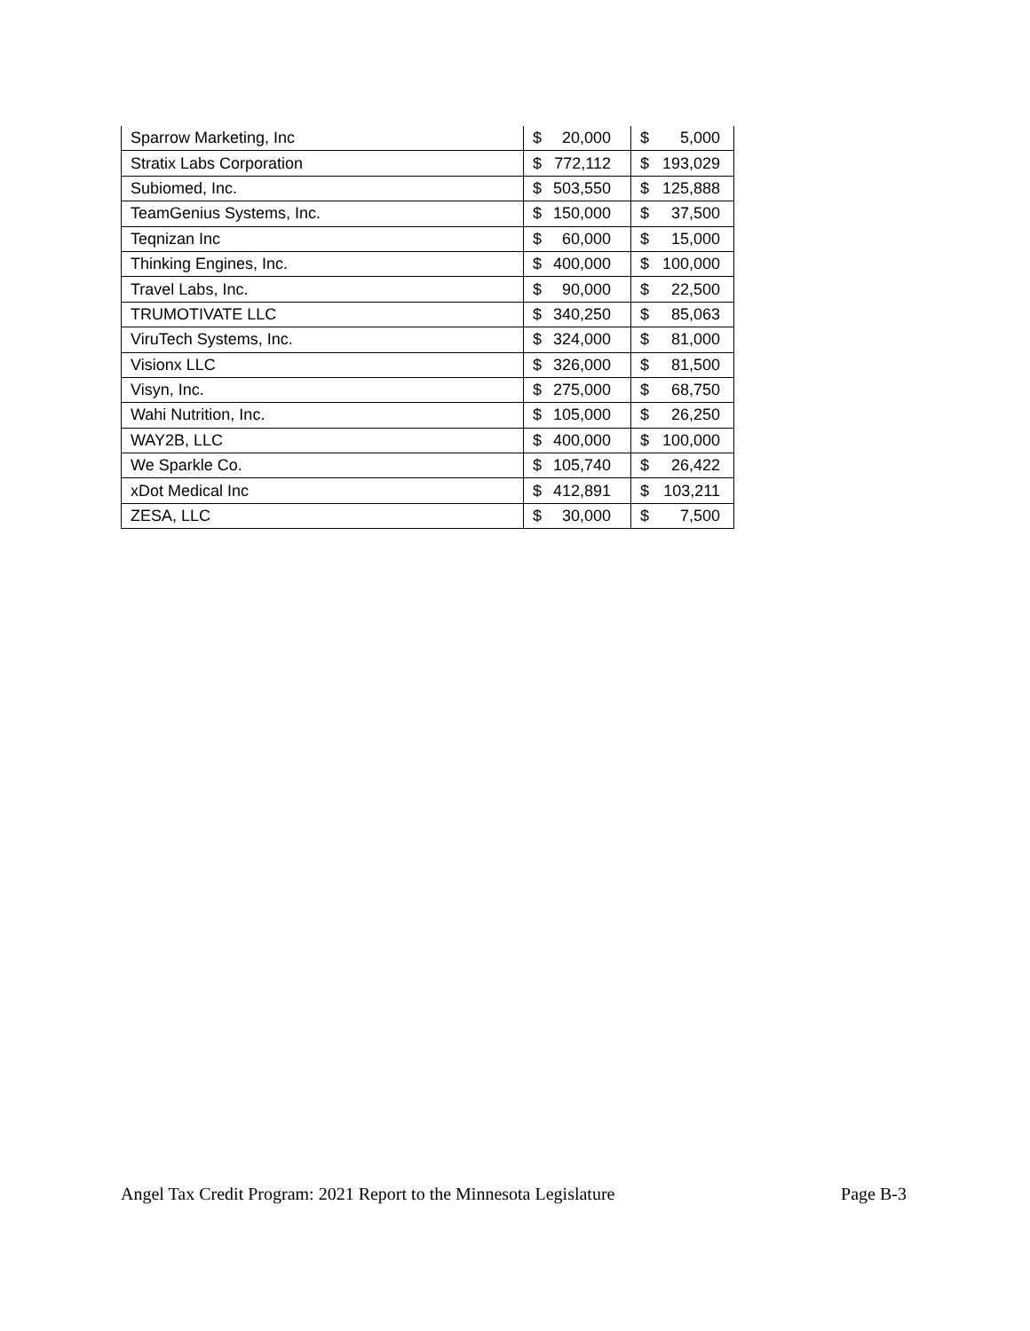| Sparrow Marketing, Inc | $ | 20,000 | $ | 5,000 |
| Stratix Labs Corporation | $ | 772,112 | $ | 193,029 |
| Subiomed, Inc. | $ | 503,550 | $ | 125,888 |
| TeamGenius Systems, Inc. | $ | 150,000 | $ | 37,500 |
| Teqnizan Inc | $ | 60,000 | $ | 15,000 |
| Thinking Engines, Inc. | $ | 400,000 | $ | 100,000 |
| Travel Labs, Inc. | $ | 90,000 | $ | 22,500 |
| TRUMOTIVATE LLC | $ | 340,250 | $ | 85,063 |
| ViruTech Systems, Inc. | $ | 324,000 | $ | 81,000 |
| Visionx LLC | $ | 326,000 | $ | 81,500 |
| Visyn, Inc. | $ | 275,000 | $ | 68,750 |
| Wahi Nutrition, Inc. | $ | 105,000 | $ | 26,250 |
| WAY2B, LLC | $ | 400,000 | $ | 100,000 |
| We Sparkle Co. | $ | 105,740 | $ | 26,422 |
| xDot Medical Inc | $ | 412,891 | $ | 103,211 |
| ZESA, LLC | $ | 30,000 | $ | 7,500 |
Angel Tax Credit Program: 2021 Report to the Minnesota Legislature Page B-3